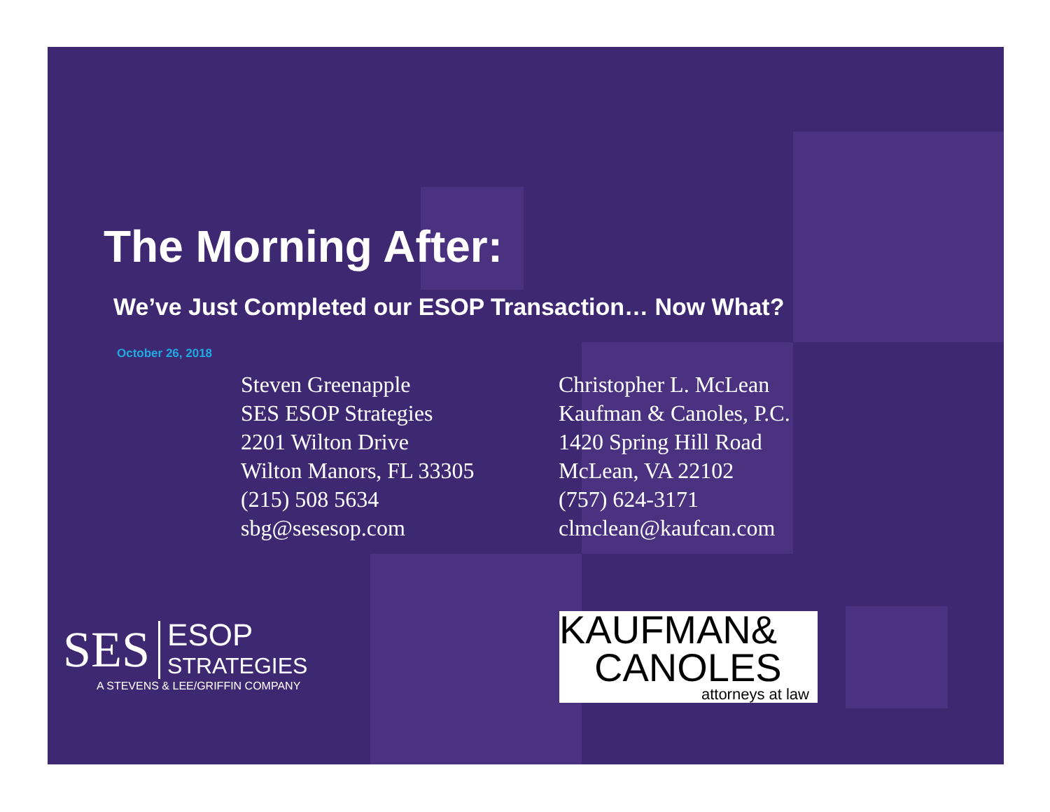The Morning After:
We’ve Just Completed our ESOP Transaction… Now What?
October 26, 2018
Steven Greenapple
SES ESOP Strategies
2201 Wilton Drive
Wilton Manors, FL 33305
(215) 508 5634
sbg@sesesop.com
Christopher L. McLean
Kaufman & Canoles, P.C.
1420 Spring Hill Road
McLean, VA 22102
(757) 624-3171
clmclean@kaufcan.com
SES ESOP
STRATEGIES
A STEVENS & LEE/GRIFFIN COMPANY
KAUFMAN&
CANOLES
attorneys at law